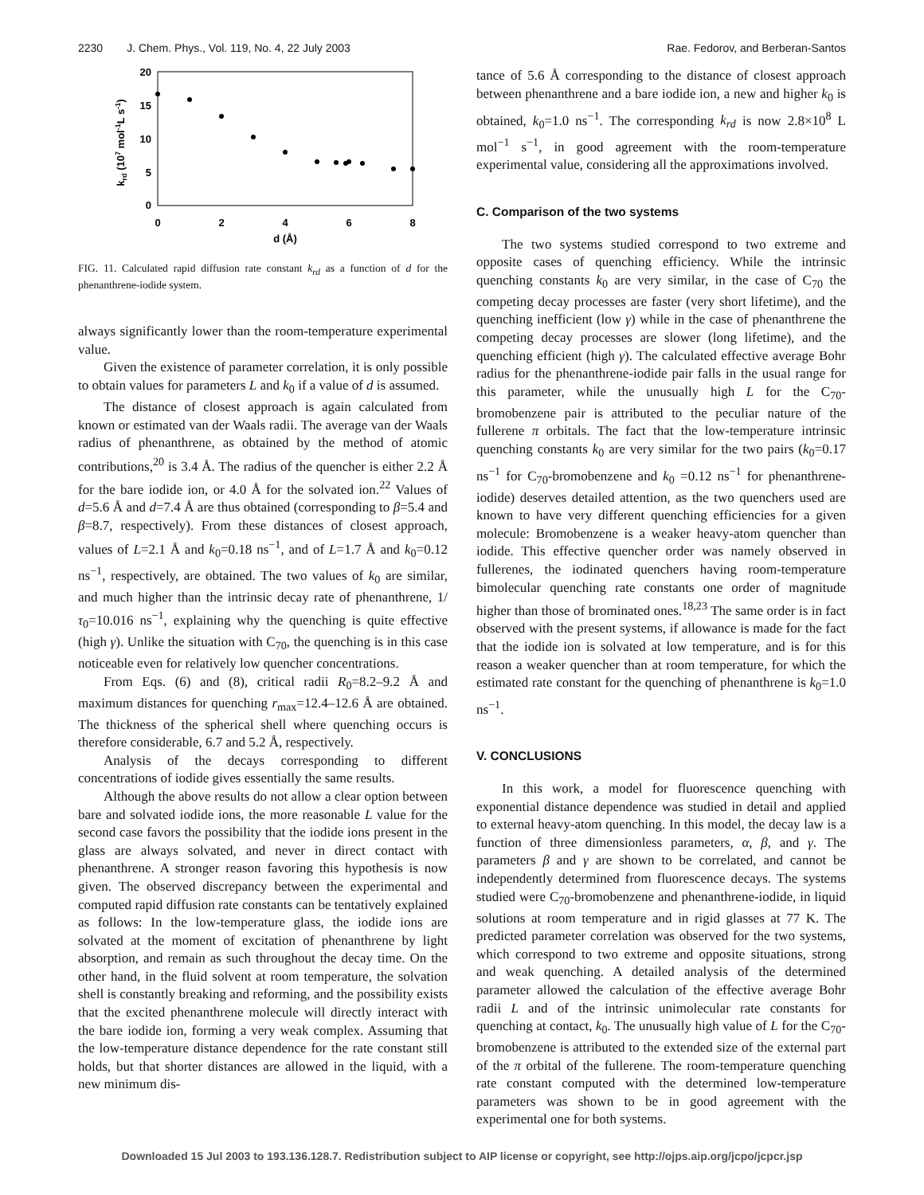2230 J. Chem. Phys., Vol. 119, No. 4, 22 July 2003 Rae. Fedorov, and Berberan-Santos
20
15
10
5
0
0
2
4
6
8
d (Å)
krd (107 mol-1L s-1)
FIG. 11. Calculated rapid diffusion rate constant k<sub>rd</sub> as a function of d for the phenanthrene-iodide system.
always significantly lower than the room-temperature experimental value.
Given the existence of parameter correlation, it is only possible to obtain values for parameters L and k<sub>0</sub> if a value of d is assumed.
The distance of closest approach is again calculated from known or estimated van der Waals radii. The average van der Waals radius of phenanthrene, as obtained by the method of atomic contributions,<sup>20</sup> is 3.4 Å. The radius of the quencher is either 2.2 Å for the bare iodide ion, or 4.0 Å for the solvated ion.<sup>22</sup> Values of d=5.6 Å and d=7.4 Å are thus obtained (corresponding to β=5.4 and β=8.7, respectively). From these distances of closest approach, values of L=2.1 Å and k<sub>0</sub>=0.18 ns<sup>−1</sup>, and of L=1.7 Å and k<sub>0</sub>=0.12 ns<sup>−1</sup>, respectively, are obtained. The two values of k<sub>0</sub> are similar, and much higher than the intrinsic decay rate of phenanthrene, 1/τ<sub>0</sub>=10.016 ns<sup>−1</sup>, explaining why the quenching is quite effective (high γ). Unlike the situation with C<sub>70</sub>, the quenching is in this case noticeable even for relatively low quencher concentrations.
From Eqs. (6) and (8), critical radii R<sub>0</sub>=8.2–9.2 Å and maximum distances for quenching r<sub>max</sub>=12.4–12.6 Å are obtained. The thickness of the spherical shell where quenching occurs is therefore considerable, 6.7 and 5.2 Å, respectively.
Analysis of the decays corresponding to different concentrations of iodide gives essentially the same results.
Although the above results do not allow a clear option between bare and solvated iodide ions, the more reasonable L value for the second case favors the possibility that the iodide ions present in the glass are always solvated, and never in direct contact with phenanthrene. A stronger reason favoring this hypothesis is now given. The observed discrepancy between the experimental and computed rapid diffusion rate constants can be tentatively explained as follows: In the low-temperature glass, the iodide ions are solvated at the moment of excitation of phenanthrene by light absorption, and remain as such throughout the decay time. On the other hand, in the fluid solvent at room temperature, the solvation shell is constantly breaking and reforming, and the possibility exists that the excited phenanthrene molecule will directly interact with the bare iodide ion, forming a very weak complex. Assuming that the low-temperature distance dependence for the rate constant still holds, but that shorter distances are allowed in the liquid, with a new minimum dis-
tance of 5.6 Å corresponding to the distance of closest approach between phenanthrene and a bare iodide ion, a new and higher k<sub>0</sub> is obtained, k<sub>0</sub>=1.0 ns<sup>−1</sup>. The corresponding k<sub>rd</sub> is now 2.8×10<sup>8</sup> L mol<sup>−1</sup> s<sup>−1</sup>, in good agreement with the room-temperature experimental value, considering all the approximations involved.
C. Comparison of the two systems
The two systems studied correspond to two extreme and opposite cases of quenching efficiency. While the intrinsic quenching constants k<sub>0</sub> are very similar, in the case of C<sub>70</sub> the competing decay processes are faster (very short lifetime), and the quenching inefficient (low γ) while in the case of phenanthrene the competing decay processes are slower (long lifetime), and the quenching efficient (high γ). The calculated effective average Bohr radius for the phenanthrene-iodide pair falls in the usual range for this parameter, while the unusually high L for the C<sub>70</sub>-bromobenzene pair is attributed to the peculiar nature of the fullerene π orbitals. The fact that the low-temperature intrinsic quenching constants k<sub>0</sub> are very similar for the two pairs (k<sub>0</sub>=0.17 ns<sup>−1</sup> for C<sub>70</sub>-bromobenzene and k<sub>0</sub> =0.12 ns<sup>−1</sup> for phenanthrene-iodide) deserves detailed attention, as the two quenchers used are known to have very different quenching efficiencies for a given molecule: Bromobenzene is a weaker heavy-atom quencher than iodide. This effective quencher order was namely observed in fullerenes, the iodinated quenchers having room-temperature bimolecular quenching rate constants one order of magnitude higher than those of brominated ones.<sup>18,23</sup> The same order is in fact observed with the present systems, if allowance is made for the fact that the iodide ion is solvated at low temperature, and is for this reason a weaker quencher than at room temperature, for which the estimated rate constant for the quenching of phenanthrene is k<sub>0</sub>=1.0 ns<sup>−1</sup>.
V. CONCLUSIONS
In this work, a model for fluorescence quenching with exponential distance dependence was studied in detail and applied to external heavy-atom quenching. In this model, the decay law is a function of three dimensionless parameters, α, β, and γ. The parameters β and γ are shown to be correlated, and cannot be independently determined from fluorescence decays. The systems studied were C<sub>70</sub>-bromobenzene and phenanthrene-iodide, in liquid solutions at room temperature and in rigid glasses at 77 K. The predicted parameter correlation was observed for the two systems, which correspond to two extreme and opposite situations, strong and weak quenching. A detailed analysis of the determined parameter allowed the calculation of the effective average Bohr radii L and of the intrinsic unimolecular rate constants for quenching at contact, k<sub>0</sub>. The unusually high value of L for the C<sub>70</sub>-bromobenzene is attributed to the extended size of the external part of the π orbital of the fullerene. The room-temperature quenching rate constant computed with the determined low-temperature parameters was shown to be in good agreement with the experimental one for both systems.
Downloaded 15 Jul 2003 to 193.136.128.7. Redistribution subject to AIP license or copyright, see http://ojps.aip.org/jcpo/jcpcr.jsp